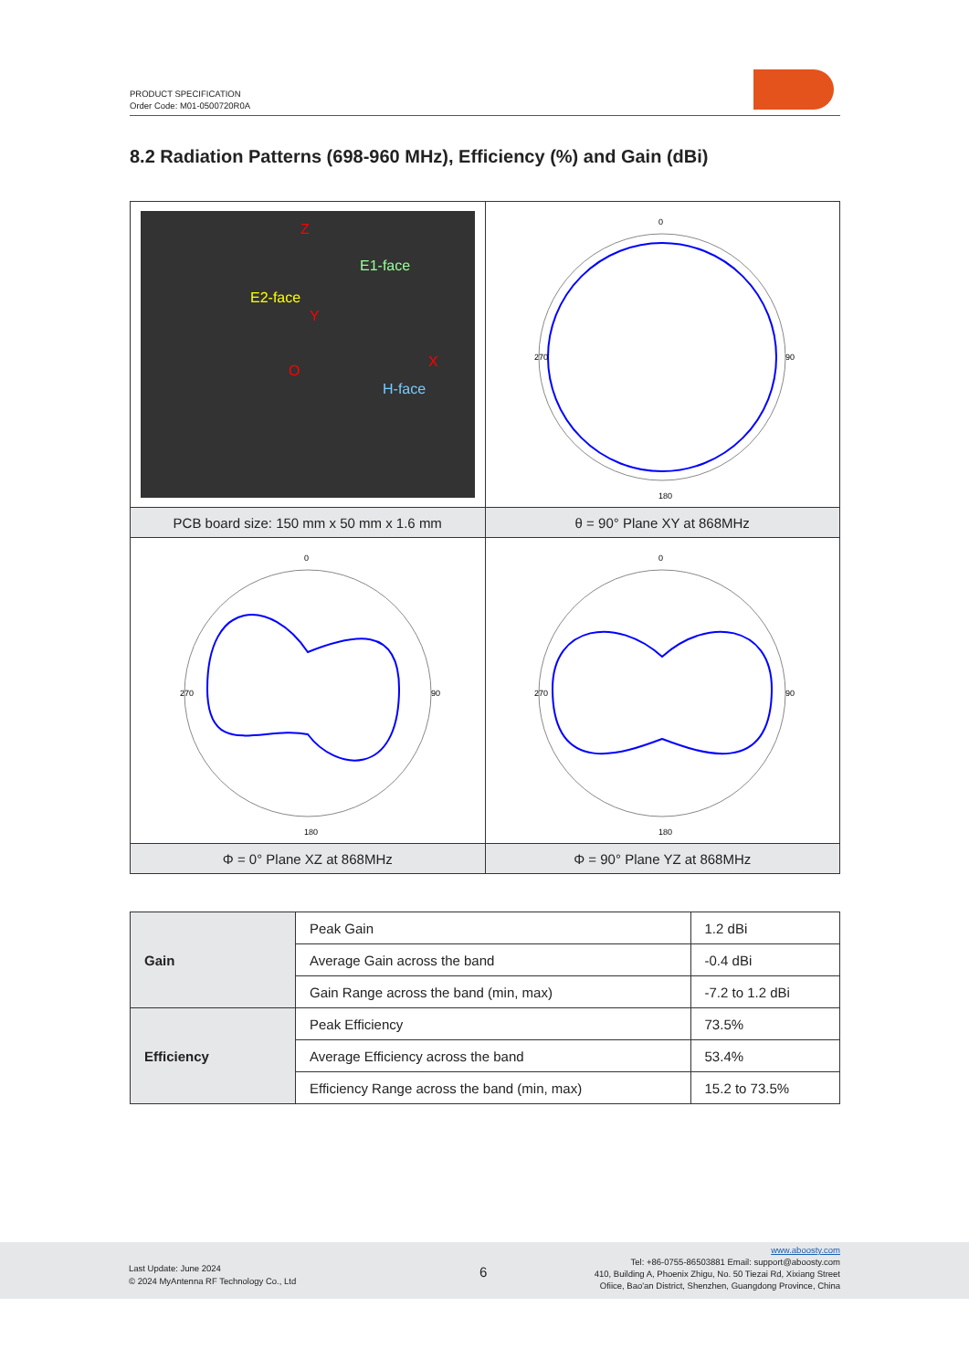PRODUCT SPECIFICATION
Order Code: M01-0500720R0A
8.2 Radiation Patterns (698-960 MHz), Efficiency (%) and Gain (dBi)
| Z E2-face E1-face H-face Y X O | 0 180 270 90 |
| PCB board size: 150 mm x 50 mm x 1.6 mm | θ = 90° Plane XY at 868MHz |
| 0 180 270 90 | 0 180 270 90 |
| Φ = 0° Plane XZ at 868MHz | Φ = 90° Plane YZ at 868MHz |
| Gain | Peak Gain | 1.2 dBi |
| | Average Gain across the band | -0.4 dBi |
| | Gain Range across the band (min, max) | -7.2 to 1.2 dBi |
| Efficiency | Peak Efficiency | 73.5% |
| | Average Efficiency across the band | 53.4% |
| | Efficiency Range across the band (min, max) | 15.2 to 73.5% |
Last Update: June 2024
© 2024 MyAntenna RF Technology Co., Ltd
6
www.aboosty.com
Tel: +86-0755-86503881 Email: support@aboosty.com
410, Building A, Phoenix Zhigu, No. 50 Tiezai Rd, Xixiang Street
Ofiice, Bao'an District, Shenzhen, Guangdong Province, China